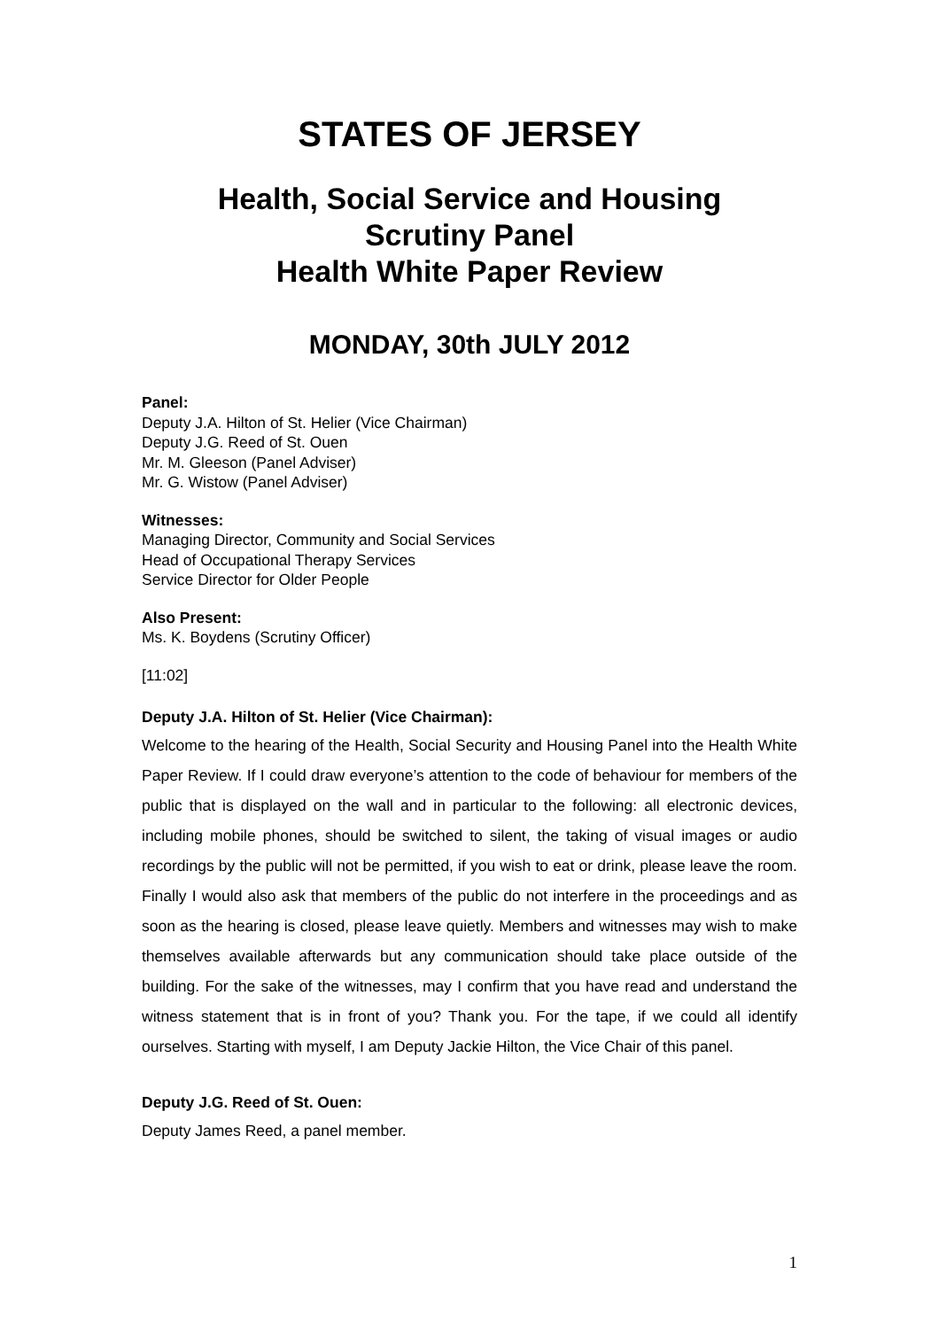STATES OF JERSEY
Health, Social Service and Housing
Scrutiny Panel
Health White Paper Review
MONDAY, 30th JULY 2012
Panel:
Deputy J.A. Hilton of St. Helier (Vice Chairman)
Deputy J.G. Reed of St. Ouen
Mr. M. Gleeson (Panel Adviser)
Mr. G. Wistow (Panel Adviser)
Witnesses:
Managing Director, Community and Social Services
Head of Occupational Therapy Services
Service Director for Older People
Also Present:
Ms. K. Boydens (Scrutiny Officer)
[11:02]
Deputy J.A. Hilton of St. Helier (Vice Chairman):
Welcome to the hearing of the Health, Social Security and Housing Panel into the Health White Paper Review. If I could draw everyone’s attention to the code of behaviour for members of the public that is displayed on the wall and in particular to the following: all electronic devices, including mobile phones, should be switched to silent, the taking of visual images or audio recordings by the public will not be permitted, if you wish to eat or drink, please leave the room. Finally I would also ask that members of the public do not interfere in the proceedings and as soon as the hearing is closed, please leave quietly. Members and witnesses may wish to make themselves available afterwards but any communication should take place outside of the building. For the sake of the witnesses, may I confirm that you have read and understand the witness statement that is in front of you? Thank you. For the tape, if we could all identify ourselves. Starting with myself, I am Deputy Jackie Hilton, the Vice Chair of this panel.
Deputy J.G. Reed of St. Ouen:
Deputy James Reed, a panel member.
1